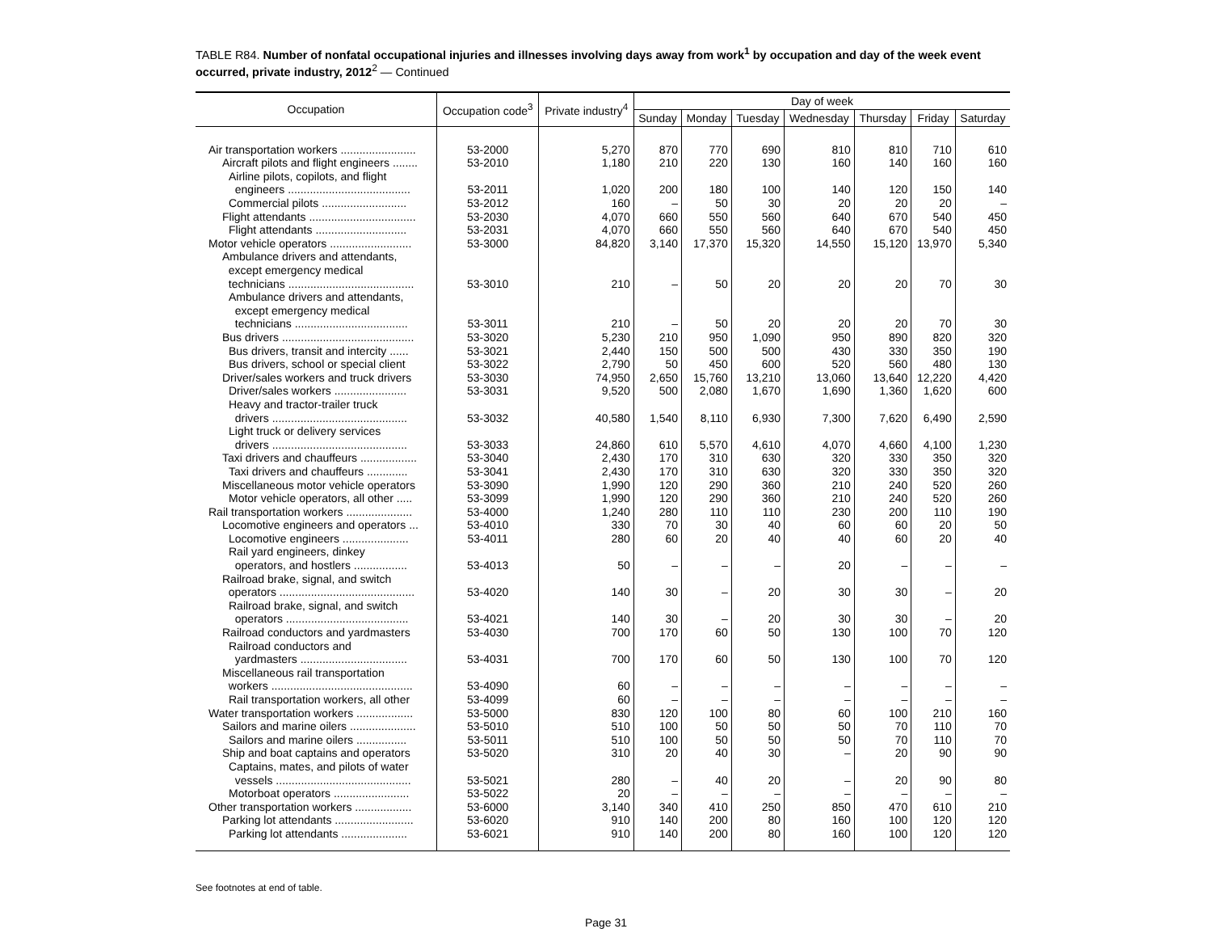TABLE R84. Number of nonfatal occupational injuries and illnesses involving days away from work<sup>1</sup> by occupation and day of the week event occurred, private industry, 2012<sup>2</sup> — Continued
| Occupation | Occupation code<sup>3</sup> | Private industry<sup>4</sup> | Day of week | | | | | | |
| --- | --- | --- | --- | --- | --- | --- | --- | --- | --- |
| | | | Sunday | Monday | Tuesday | Wednesday | Thursday | Friday | Saturday |
| Air transportation workers ........................ | 53-2000 | 5,270 | 870 | 770 | 690 | 810 | 810 | 710 | 610 |
| Aircraft pilots and flight engineers ........ | 53-2010 | 1,180 | 210 | 220 | 130 | 160 | 140 | 160 | 160 |
| Airline pilots, copilots, and flight engineers ....................................... | 53-2011 | 1,020 | 200 | 180 | 100 | 140 | 120 | 150 | 140 |
| Commercial pilots ........................... | 53-2012 | 160 | – | 50 | 30 | 20 | 20 | 20 | – |
| Flight attendants .................................. | 53-2030 | 4,070 | 660 | 550 | 560 | 640 | 670 | 540 | 450 |
| Flight attendants ............................. | 53-2031 | 4,070 | 660 | 550 | 560 | 640 | 670 | 540 | 450 |
| Motor vehicle operators .......................... | 53-3000 | 84,820 | 3,140 | 17,370 | 15,320 | 14,550 | 15,120 | 13,970 | 5,340 |
| Ambulance drivers and attendants, except emergency medical technicians ........................................ | 53-3010 | 210 | – | 50 | 20 | 20 | 20 | 70 | 30 |
| Ambulance drivers and attendants, except emergency medical technicians .................................... | 53-3011 | 210 | – | 50 | 20 | 20 | 20 | 70 | 30 |
| Bus drivers .......................................... | 53-3020 | 5,230 | 210 | 950 | 1,090 | 950 | 890 | 820 | 320 |
| Bus drivers, transit and intercity ...... | 53-3021 | 2,440 | 150 | 500 | 500 | 430 | 330 | 350 | 190 |
| Bus drivers, school or special client | 53-3022 | 2,790 | 50 | 450 | 600 | 520 | 560 | 480 | 130 |
| Driver/sales workers and truck drivers | 53-3030 | 74,950 | 2,650 | 15,760 | 13,210 | 13,060 | 13,640 | 12,220 | 4,420 |
| Driver/sales workers ....................... | 53-3031 | 9,520 | 500 | 2,080 | 1,670 | 1,690 | 1,360 | 1,620 | 600 |
| Heavy and tractor-trailer truck drivers ........................................... | 53-3032 | 40,580 | 1,540 | 8,110 | 6,930 | 7,300 | 7,620 | 6,490 | 2,590 |
| Light truck or delivery services drivers ........................................... | 53-3033 | 24,860 | 610 | 5,570 | 4,610 | 4,070 | 4,660 | 4,100 | 1,230 |
| Taxi drivers and chauffeurs .................. | 53-3040 | 2,430 | 170 | 310 | 630 | 320 | 330 | 350 | 320 |
| Taxi drivers and chauffeurs ............. | 53-3041 | 2,430 | 170 | 310 | 630 | 320 | 330 | 350 | 320 |
| Miscellaneous motor vehicle operators | 53-3090 | 1,990 | 120 | 290 | 360 | 210 | 240 | 520 | 260 |
| Motor vehicle operators, all other ..... | 53-3099 | 1,990 | 120 | 290 | 360 | 210 | 240 | 520 | 260 |
| Rail transportation workers ..................... | 53-4000 | 1,240 | 280 | 110 | 110 | 230 | 200 | 110 | 190 |
| Locomotive engineers and operators ... | 53-4010 | 330 | 70 | 30 | 40 | 60 | 60 | 20 | 50 |
| Locomotive engineers ..................... | 53-4011 | 280 | 60 | 20 | 40 | 40 | 60 | 20 | 40 |
| Rail yard engineers, dinkey operators, and hostlers ................. | 53-4013 | 50 | – | – | – | 20 | – | – | – |
| Railroad brake, signal, and switch operators ........................................... | 53-4020 | 140 | 30 | – | 20 | 30 | 30 | – | 20 |
| Railroad brake, signal, and switch operators ....................................... | 53-4021 | 140 | 30 | – | 20 | 30 | 30 | – | 20 |
| Railroad conductors and yardmasters | 53-4030 | 700 | 170 | 60 | 50 | 130 | 100 | 70 | 120 |
| Railroad conductors and yardmasters .................................. | 53-4031 | 700 | 170 | 60 | 50 | 130 | 100 | 70 | 120 |
| Miscellaneous rail transportation workers ............................................. | 53-4090 | 60 | – | – | – | – | – | – | – |
| Rail transportation workers, all other | 53-4099 | 60 | – | – | – | – | – | – | – |
| Water transportation workers .................. | 53-5000 | 830 | 120 | 100 | 80 | 60 | 100 | 210 | 160 |
| Sailors and marine oilers ..................... | 53-5010 | 510 | 100 | 50 | 50 | 50 | 70 | 110 | 70 |
| Sailors and marine oilers ................ | 53-5011 | 510 | 100 | 50 | 50 | 50 | 70 | 110 | 70 |
| Ship and boat captains and operators | 53-5020 | 310 | 20 | 40 | 30 | – | 20 | 90 | 90 |
| Captains, mates, and pilots of water vessels ........................................... | 53-5021 | 280 | – | 40 | 20 | – | 20 | 90 | 80 |
| Motorboat operators ........................ | 53-5022 | 20 | – | – | – | – | – | – | – |
| Other transportation workers .................. | 53-6000 | 3,140 | 340 | 410 | 250 | 850 | 470 | 610 | 210 |
| Parking lot attendants ......................... | 53-6020 | 910 | 140 | 200 | 80 | 160 | 100 | 120 | 120 |
| Parking lot attendants ..................... | 53-6021 | 910 | 140 | 200 | 80 | 160 | 100 | 120 | 120 |
See footnotes at end of table.
Page 31